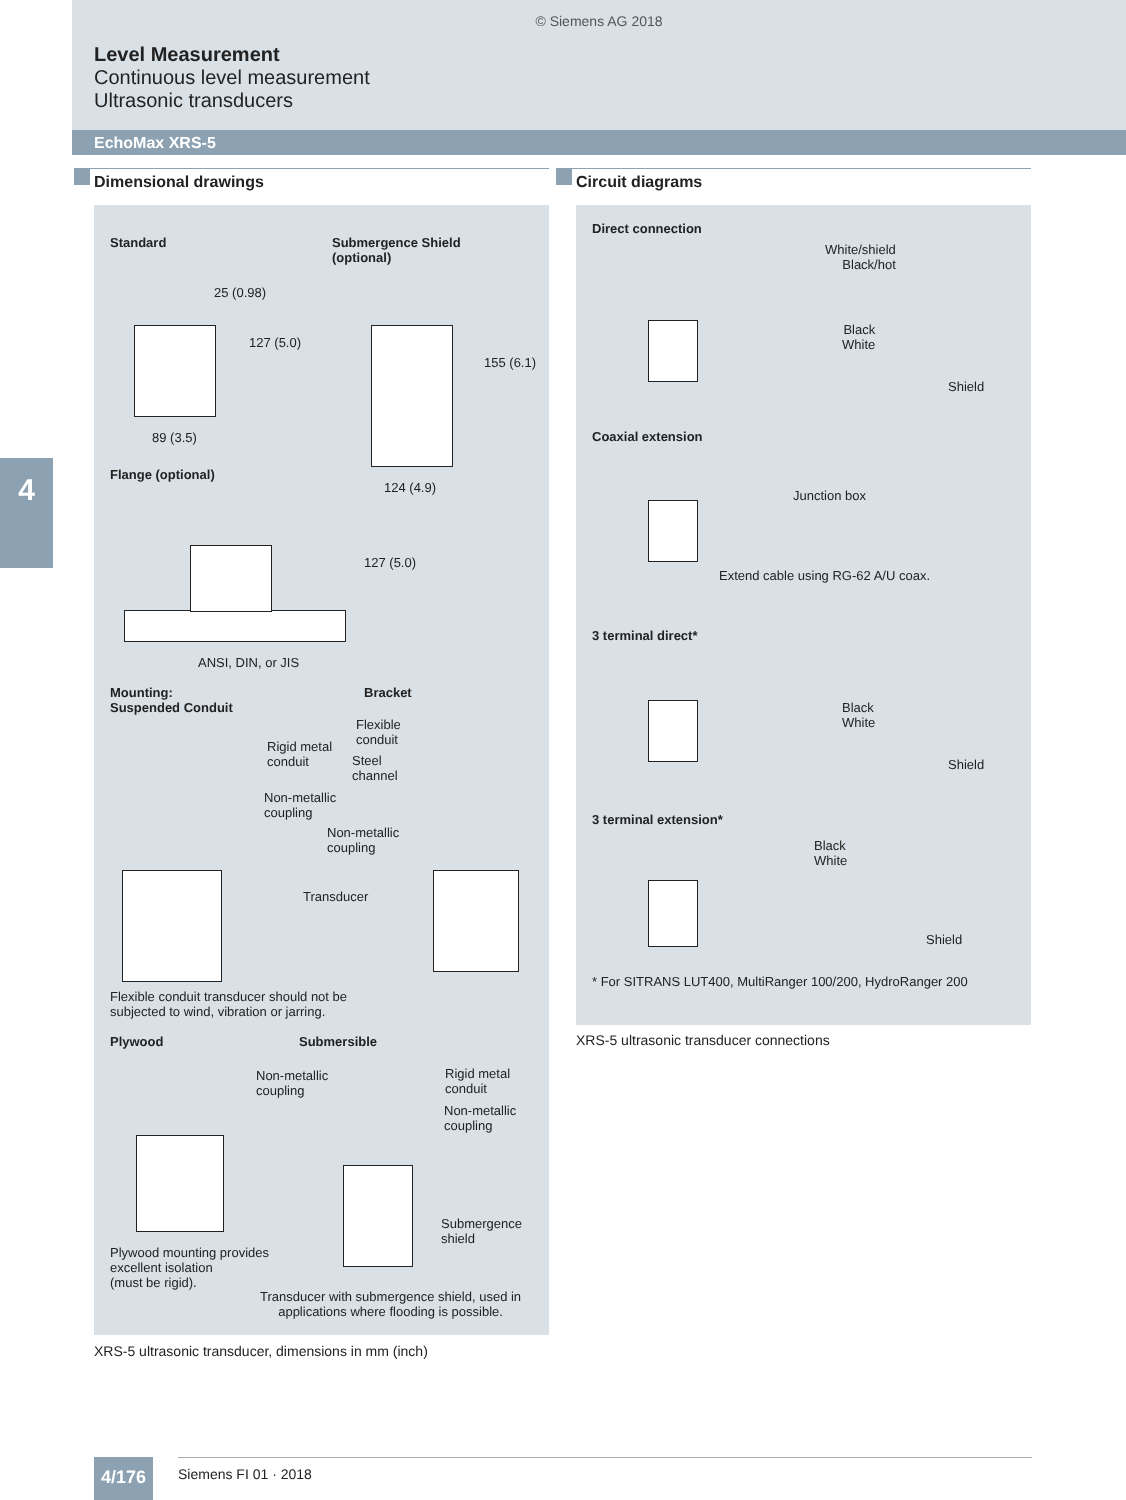© Siemens AG 2018
Level Measurement
Continuous level measurement
Ultrasonic transducers
EchoMax XRS-5
4
Dimensional drawings Circuit diagrams
Standard
Submergence Shield
(optional)
25 (0.98)
127 (5.0)
89 (3.5)
155 (6.1)
124 (4.9)
Flange (optional)
127 (5.0)
ANSI, DIN, or JIS
Mounting:
Suspended Conduit
Bracket
Rigid metal
conduit
Flexible
conduit
Steel
channel
Non-metallic
coupling
Non-metallic
coupling
Transducer
Flexible conduit transducer should not be
subjected to wind, vibration or jarring.
Plywood Submersible
Non-metallic
coupling
Rigid metal
conduit
Non-metallic
coupling
Submergence
shield
Plywood mounting provides
excellent isolation
(must be rigid).
Transducer with submergence shield, used in
applications where flooding is possible.
XRS-5 ultrasonic transducer, dimensions in mm (inch)
Direct connection
White/shield
Black/hot
Black
White
Shield
Coaxial extension
Junction box
Extend cable using RG-62 A/U coax.
3 terminal direct*
Black
White
Shield
3 terminal extension*
Black
White
Shield
* For SITRANS LUT400, MultiRanger 100/200, HydroRanger 200
XRS-5 ultrasonic transducer connections
4/176 Siemens FI 01 · 2018